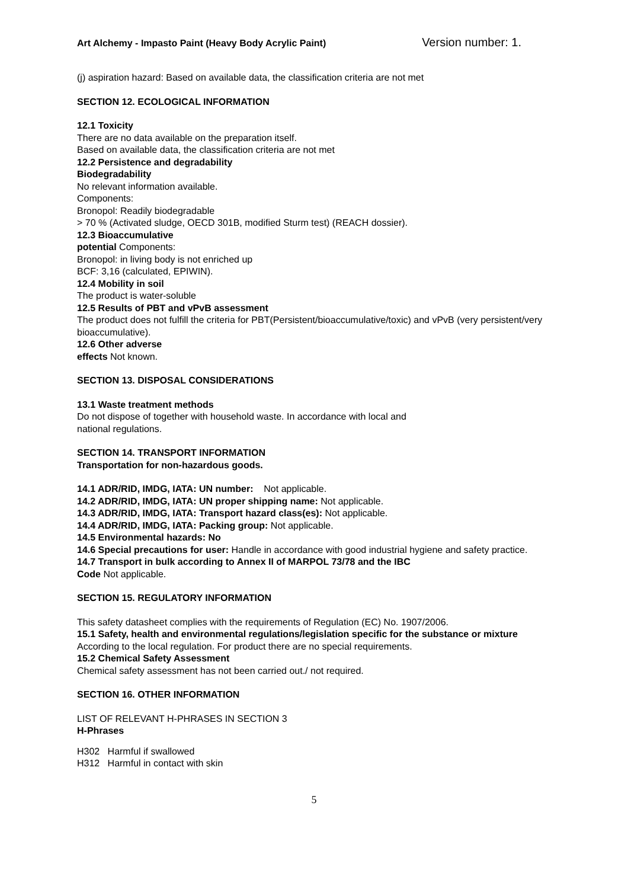Art Alchemy - Impasto Paint (Heavy Body Acrylic Paint) Version number: 1.
(j) aspiration hazard: Based on available data, the classification criteria are not met
SECTION 12. ECOLOGICAL INFORMATION
12.1 Toxicity
There are no data available on the preparation itself.
Based on available data, the classification criteria are not met
12.2 Persistence and degradability
Biodegradability
No relevant information available.
Components:
Bronopol: Readily biodegradable
> 70 % (Activated sludge, OECD 301B, modified Sturm test) (REACH dossier).
12.3 Bioaccumulative
potential Components:
Bronopol: in living body is not enriched up
BCF: 3,16 (calculated, EPIWIN).
12.4 Mobility in soil
The product is water-soluble
12.5 Results of PBT and vPvB assessment
The product does not fulfill the criteria for PBT(Persistent/bioaccumulative/toxic) and vPvB (very persistent/very bioaccumulative).
12.6 Other adverse
effects Not known.
SECTION 13. DISPOSAL CONSIDERATIONS
13.1 Waste treatment methods
Do not dispose of together with household waste. In accordance with local and
national regulations.
SECTION 14. TRANSPORT INFORMATION
Transportation for non-hazardous goods.
14.1 ADR/RID, IMDG, IATA: UN number: Not applicable.
14.2 ADR/RID, IMDG, IATA: UN proper shipping name: Not applicable.
14.3 ADR/RID, IMDG, IATA: Transport hazard class(es): Not applicable.
14.4 ADR/RID, IMDG, IATA: Packing group: Not applicable.
14.5 Environmental hazards: No
14.6 Special precautions for user: Handle in accordance with good industrial hygiene and safety practice.
14.7 Transport in bulk according to Annex II of MARPOL 73/78 and the IBC
Code Not applicable.
SECTION 15. REGULATORY INFORMATION
This safety datasheet complies with the requirements of Regulation (EC) No. 1907/2006.
15.1 Safety, health and environmental regulations/legislation specific for the substance or mixture
According to the local regulation. For product there are no special requirements.
15.2 Chemical Safety Assessment
Chemical safety assessment has not been carried out./ not required.
SECTION 16. OTHER INFORMATION
LIST OF RELEVANT H-PHRASES IN SECTION 3
H-Phrases
H302 Harmful if swallowed
H312 Harmful in contact with skin
5